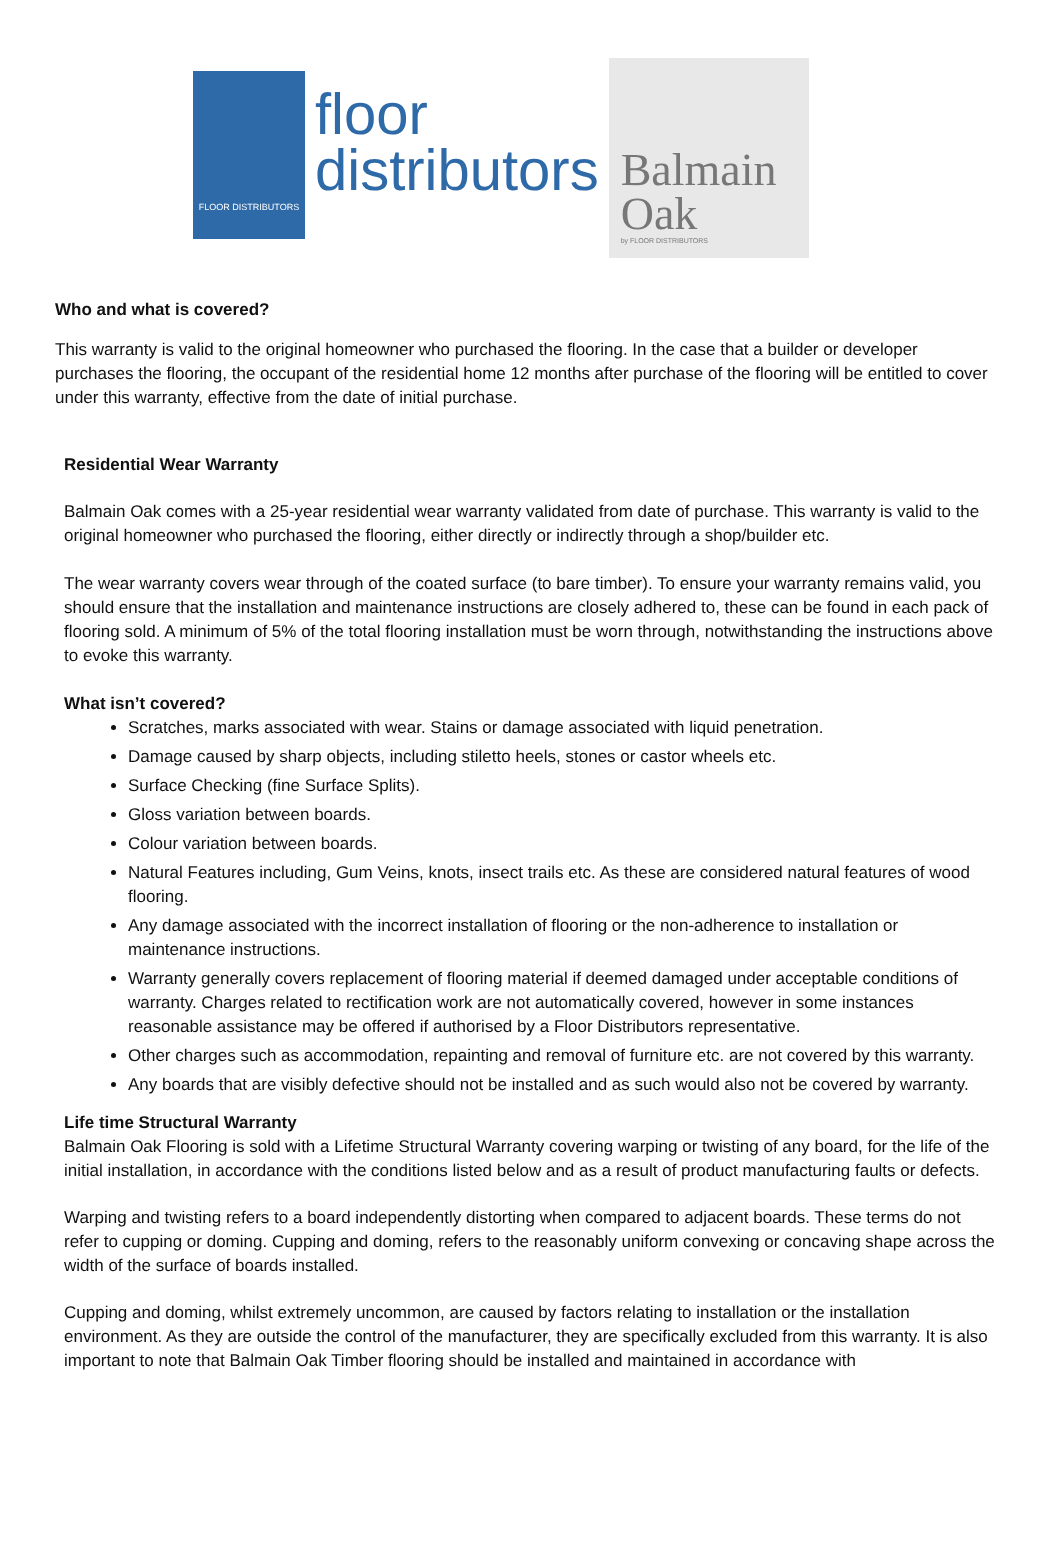FLOOR DISTRIBUTORS
floor
distributors
Balmain
Oak
by FLOOR DISTRIBUTORS
Who and what is covered?
This warranty is valid to the original homeowner who purchased the flooring. In the case that a builder or developer purchases the flooring, the occupant of the residential home 12 months after purchase of the flooring will be entitled to cover under this warranty, effective from the date of initial purchase.
Residential Wear Warranty
Balmain Oak comes with a 25-year residential wear warranty validated from date of purchase. This warranty is valid to the original homeowner who purchased the flooring, either directly or indirectly through a shop/builder etc.
The wear warranty covers wear through of the coated surface (to bare timber). To ensure your warranty remains valid, you should ensure that the installation and maintenance instructions are closely adhered to, these can be found in each pack of flooring sold. A minimum of 5% of the total flooring installation must be worn through, notwithstanding the instructions above to evoke this warranty.
What isn’t covered?
Scratches, marks associated with wear. Stains or damage associated with liquid penetration.
Damage caused by sharp objects, including stiletto heels, stones or castor wheels etc.
Surface Checking (fine Surface Splits).
Gloss variation between boards.
Colour variation between boards.
Natural Features including, Gum Veins, knots, insect trails etc. As these are considered natural features of wood flooring.
Any damage associated with the incorrect installation of flooring or the non-adherence to installation or maintenance instructions.
Warranty generally covers replacement of flooring material if deemed damaged under acceptable conditions of warranty. Charges related to rectification work are not automatically covered, however in some instances reasonable assistance may be offered if authorised by a Floor Distributors representative.
Other charges such as accommodation, repainting and removal of furniture etc. are not covered by this warranty.
Any boards that are visibly defective should not be installed and as such would also not be covered by warranty.
Life time Structural Warranty
Balmain Oak Flooring is sold with a Lifetime Structural Warranty covering warping or twisting of any board, for the life of the initial installation, in accordance with the conditions listed below and as a result of product manufacturing faults or defects.
Warping and twisting refers to a board independently distorting when compared to adjacent boards. These terms do not refer to cupping or doming. Cupping and doming, refers to the reasonably uniform convexing or concaving shape across the width of the surface of boards installed.
Cupping and doming, whilst extremely uncommon, are caused by factors relating to installation or the installation environment. As they are outside the control of the manufacturer, they are specifically excluded from this warranty. It is also important to note that Balmain Oak Timber flooring should be installed and maintained in accordance with